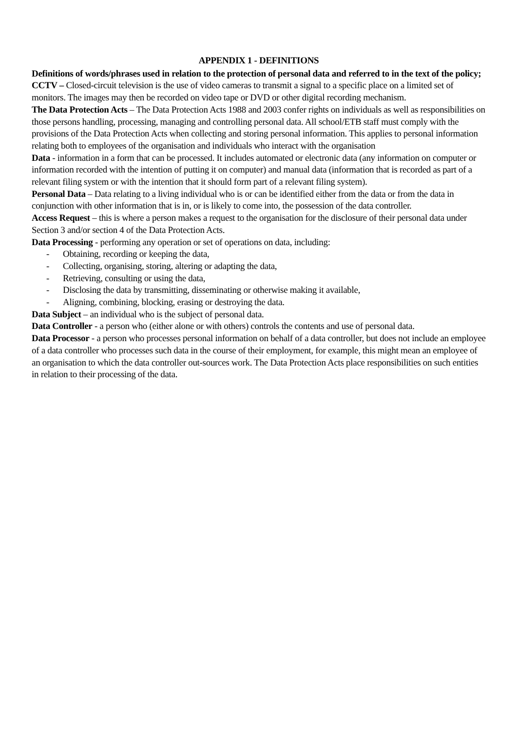APPENDIX 1 - DEFINITIONS
Definitions of words/phrases used in relation to the protection of personal data and referred to in the text of the policy;
CCTV – Closed-circuit television is the use of video cameras to transmit a signal to a specific place on a limited set of monitors. The images may then be recorded on video tape or DVD or other digital recording mechanism.
The Data Protection Acts – The Data Protection Acts 1988 and 2003 confer rights on individuals as well as responsibilities on those persons handling, processing, managing and controlling personal data. All school/ETB staff must comply with the provisions of the Data Protection Acts when collecting and storing personal information. This applies to personal information relating both to employees of the organisation and individuals who interact with the organisation
Data - information in a form that can be processed. It includes automated or electronic data (any information on computer or information recorded with the intention of putting it on computer) and manual data (information that is recorded as part of a relevant filing system or with the intention that it should form part of a relevant filing system).
Personal Data – Data relating to a living individual who is or can be identified either from the data or from the data in conjunction with other information that is in, or is likely to come into, the possession of the data controller.
Access Request – this is where a person makes a request to the organisation for the disclosure of their personal data under Section 3 and/or section 4 of the Data Protection Acts.
Data Processing - performing any operation or set of operations on data, including:
- Obtaining, recording or keeping the data,
- Collecting, organising, storing, altering or adapting the data,
- Retrieving, consulting or using the data,
- Disclosing the data by transmitting, disseminating or otherwise making it available,
- Aligning, combining, blocking, erasing or destroying the data.
Data Subject – an individual who is the subject of personal data.
Data Controller - a person who (either alone or with others) controls the contents and use of personal data.
Data Processor - a person who processes personal information on behalf of a data controller, but does not include an employee of a data controller who processes such data in the course of their employment, for example, this might mean an employee of an organisation to which the data controller out-sources work. The Data Protection Acts place responsibilities on such entities in relation to their processing of the data.